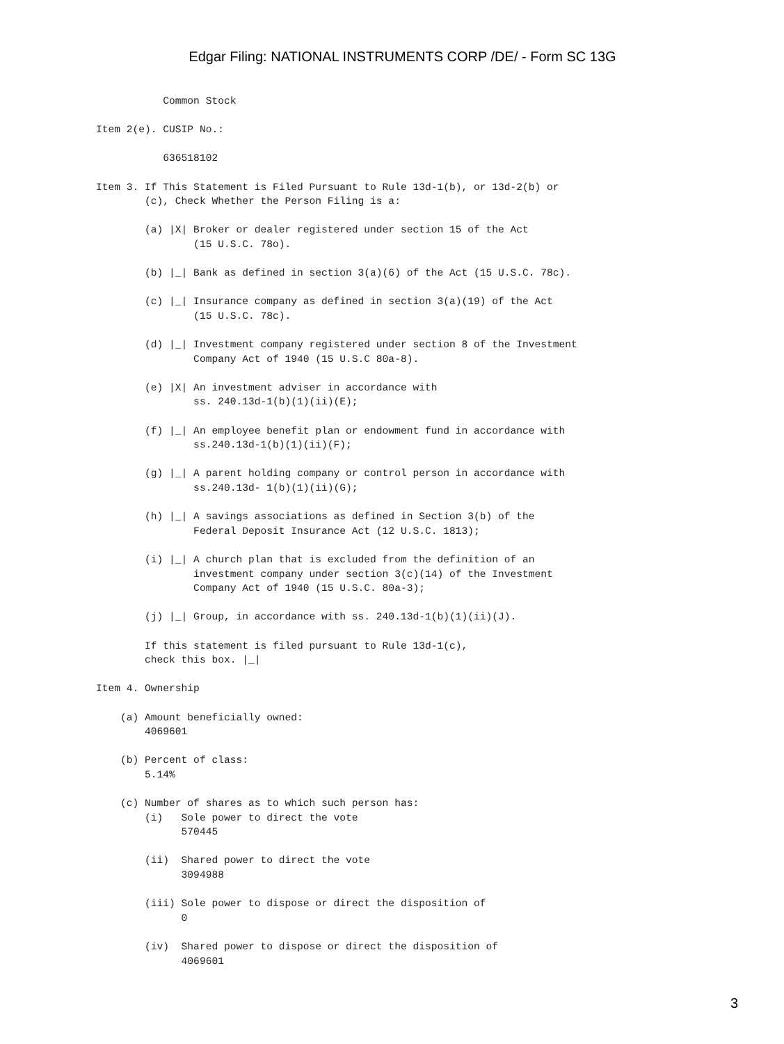Edgar Filing: NATIONAL INSTRUMENTS CORP /DE/ - Form SC 13G
           Common Stock

Item 2(e). CUSIP No.:

           636518102

Item 3. If This Statement is Filed Pursuant to Rule 13d-1(b), or 13d-2(b) or
        (c), Check Whether the Person Filing is a:

        (a) |X| Broker or dealer registered under section 15 of the Act
                (15 U.S.C. 78o).

        (b) |_| Bank as defined in section 3(a)(6) of the Act (15 U.S.C. 78c).

        (c) |_| Insurance company as defined in section 3(a)(19) of the Act
                (15 U.S.C. 78c).

        (d) |_| Investment company registered under section 8 of the Investment
                Company Act of 1940 (15 U.S.C 80a-8).

        (e) |X| An investment adviser in accordance with
                ss. 240.13d-1(b)(1)(ii)(E);

        (f) |_| An employee benefit plan or endowment fund in accordance with
                ss.240.13d-1(b)(1)(ii)(F);

        (g) |_| A parent holding company or control person in accordance with
                ss.240.13d- 1(b)(1)(ii)(G);

        (h) |_| A savings associations as defined in Section 3(b) of the
                Federal Deposit Insurance Act (12 U.S.C. 1813);

        (i) |_| A church plan that is excluded from the definition of an
                investment company under section 3(c)(14) of the Investment
                Company Act of 1940 (15 U.S.C. 80a-3);

        (j) |_| Group, in accordance with ss. 240.13d-1(b)(1)(ii)(J).

        If this statement is filed pursuant to Rule 13d-1(c),
        check this box. |_|

Item 4. Ownership

    (a) Amount beneficially owned:
        4069601

    (b) Percent of class:
        5.14%

    (c) Number of shares as to which such person has:
        (i)   Sole power to direct the vote
              570445

        (ii)  Shared power to direct the vote
              3094988

        (iii) Sole power to dispose or direct the disposition of
              0

        (iv)  Shared power to dispose or direct the disposition of
              4069601
3